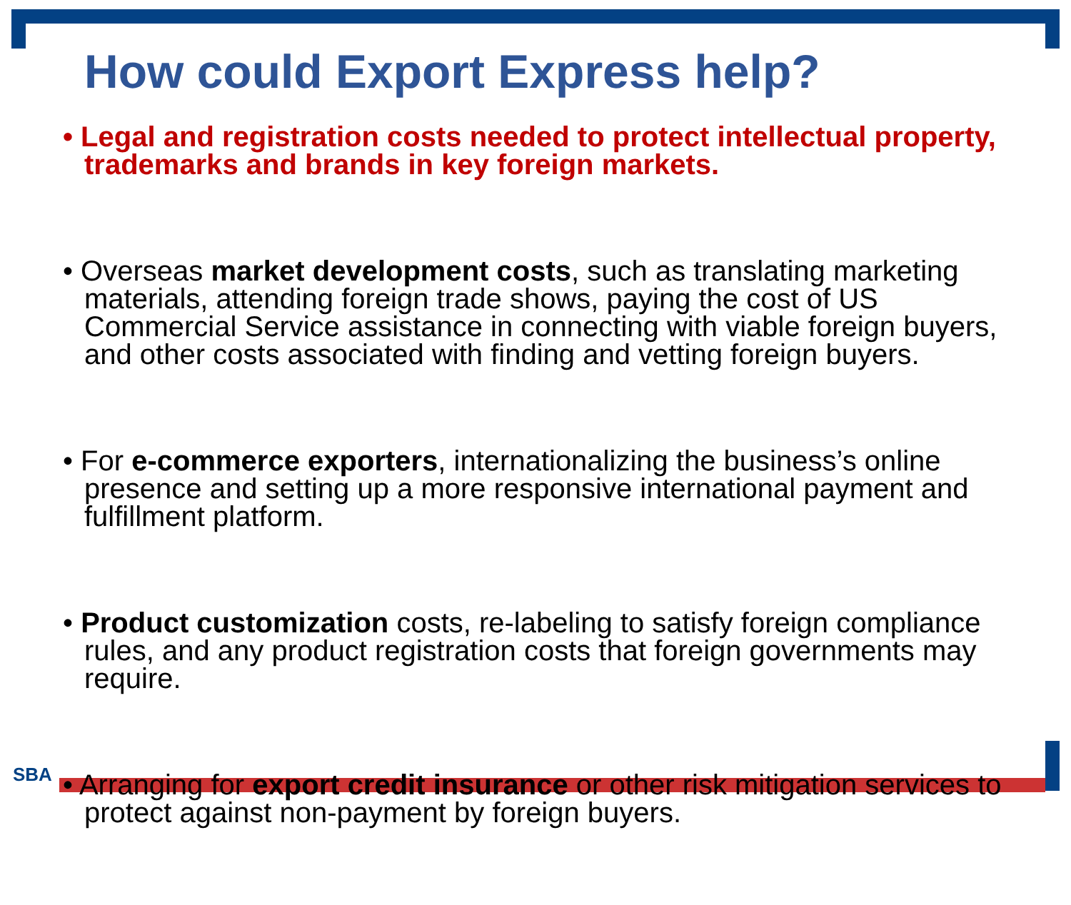How could Export Express help?
• Legal and registration costs needed to protect intellectual property, trademarks and brands in key foreign markets.
• Overseas market development costs, such as translating marketing materials, attending foreign trade shows, paying the cost of US Commercial Service assistance in connecting with viable foreign buyers, and other costs associated with finding and vetting foreign buyers.
• For e-commerce exporters, internationalizing the business’s online presence and setting up a more responsive international payment and fulfillment platform.
• Product customization costs, re-labeling to satisfy foreign compliance rules, and any product registration costs that foreign governments may require.
• Arranging for export credit insurance or other risk mitigation services to protect against non-payment by foreign buyers.
SBA